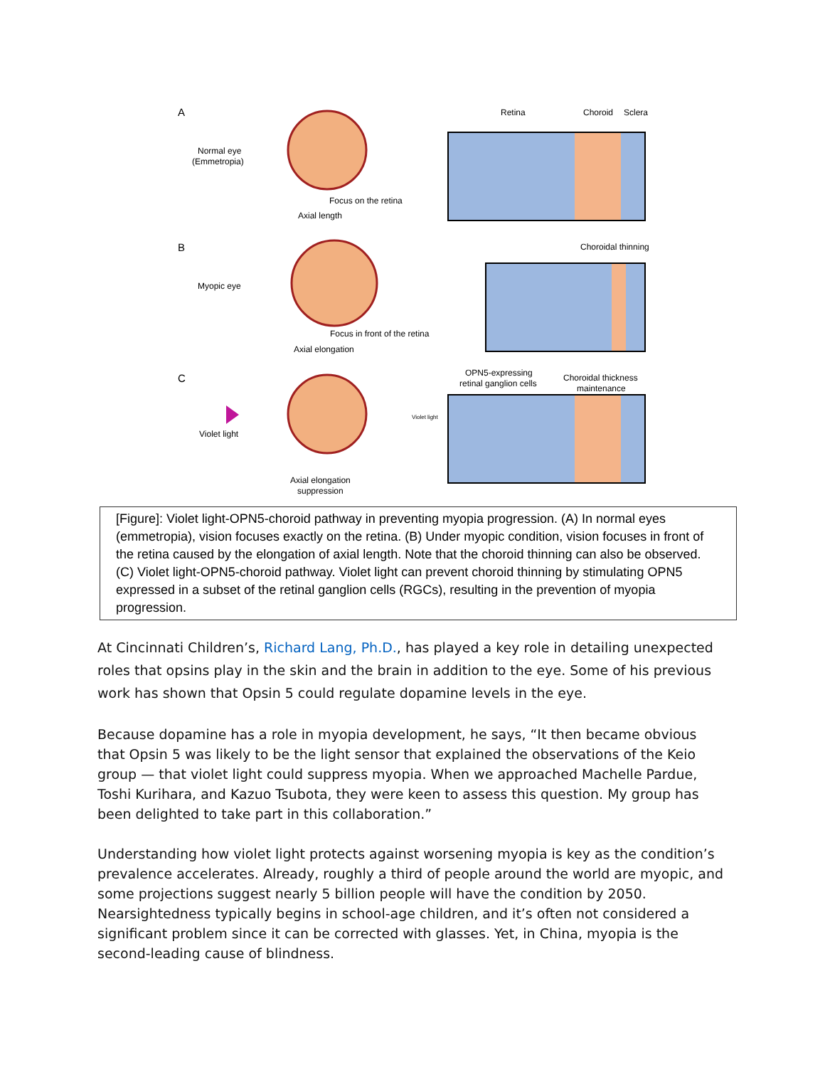A
B
C
Retina
Choroid
Sclera
Normal eye
(Emmetropia)
Focus on the retina
Axial length
Choroidal thinning
Myopic eye
Focus in front of the retina
Axial elongation
OPN5-expressing
retinal ganglion cells
Choroidal thickness
maintenance
Violet light
Violet light
Axial elongation
suppression
[Figure]: Violet light-OPN5-choroid pathway in preventing myopia progression. (A) In normal eyes (emmetropia), vision focuses exactly on the retina. (B) Under myopic condition, vision focuses in front of the retina caused by the elongation of axial length. Note that the choroid thinning can also be observed. (C) Violet light-OPN5-choroid pathway. Violet light can prevent choroid thinning by stimulating OPN5 expressed in a subset of the retinal ganglion cells (RGCs), resulting in the prevention of myopia progression.
At Cincinnati Children’s, Richard Lang, Ph.D., has played a key role in detailing unexpected roles that opsins play in the skin and the brain in addition to the eye. Some of his previous work has shown that Opsin 5 could regulate dopamine levels in the eye.
Because dopamine has a role in myopia development, he says, “It then became obvious that Opsin 5 was likely to be the light sensor that explained the observations of the Keio group — that violet light could suppress myopia. When we approached Machelle Pardue, Toshi Kurihara, and Kazuo Tsubota, they were keen to assess this question. My group has been delighted to take part in this collaboration.”
Understanding how violet light protects against worsening myopia is key as the condition’s prevalence accelerates. Already, roughly a third of people around the world are myopic, and some projections suggest nearly 5 billion people will have the condition by 2050. Nearsightedness typically begins in school-age children, and it’s often not considered a significant problem since it can be corrected with glasses. Yet, in China, myopia is the second-leading cause of blindness.